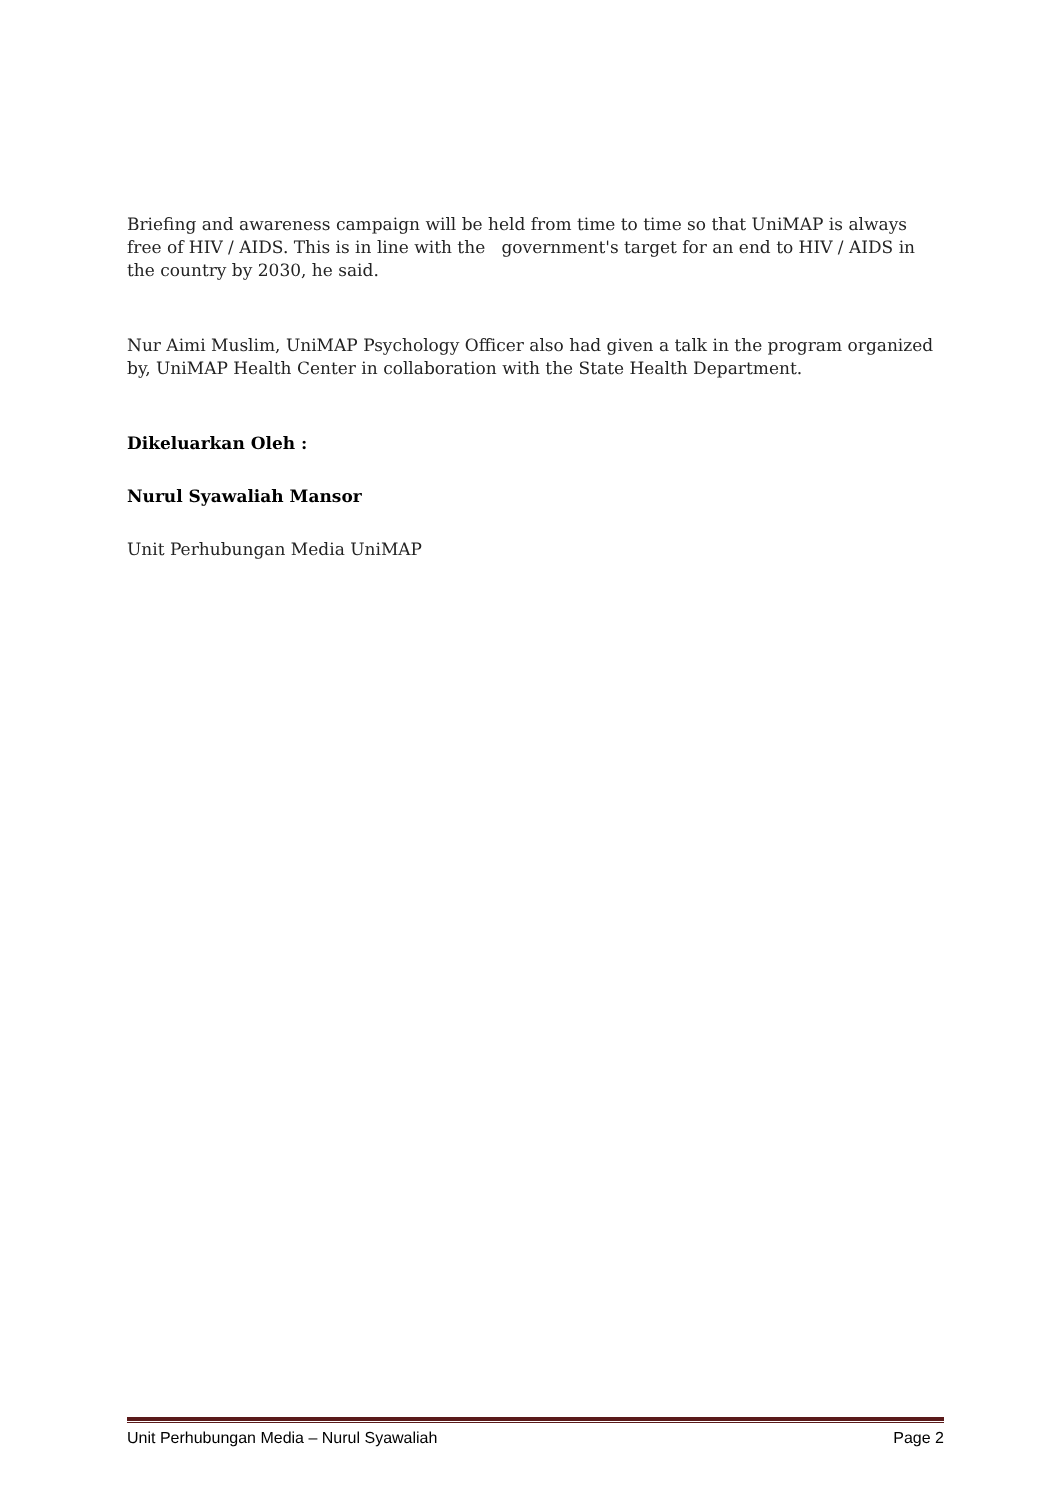Briefing and awareness campaign will be held from time to time so that UniMAP is always free of HIV / AIDS. This is in line with the government's target for an end to HIV / AIDS in the country by 2030, he said.
Nur Aimi Muslim, UniMAP Psychology Officer also had given a talk in the program organized by, UniMAP Health Center in collaboration with the State Health Department.
Dikeluarkan Oleh :
Nurul Syawaliah Mansor
Unit Perhubungan Media UniMAP
Unit Perhubungan Media – Nurul Syawaliah Page 2